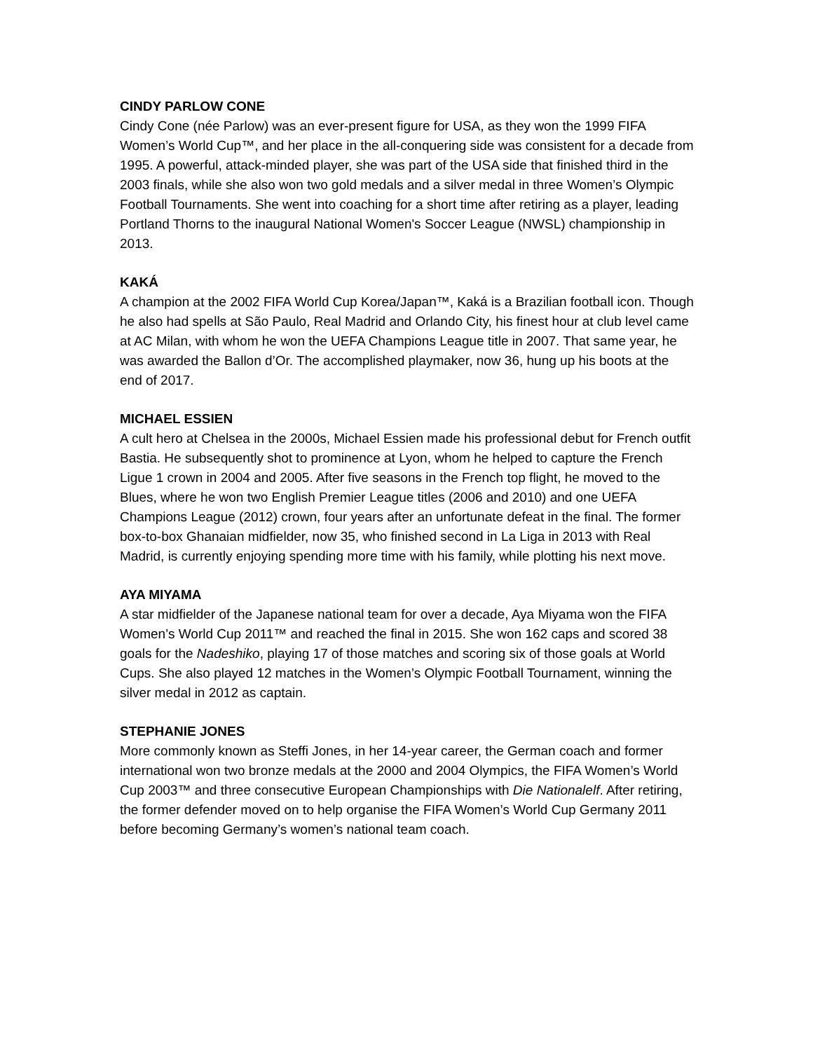CINDY PARLOW CONE
Cindy Cone (née Parlow) was an ever-present figure for USA, as they won the 1999 FIFA Women’s World Cup™, and her place in the all-conquering side was consistent for a decade from 1995. A powerful, attack-minded player, she was part of the USA side that finished third in the 2003 finals, while she also won two gold medals and a silver medal in three Women’s Olympic Football Tournaments. She went into coaching for a short time after retiring as a player, leading Portland Thorns to the inaugural National Women's Soccer League (NWSL) championship in 2013.
KAKÁ
A champion at the 2002 FIFA World Cup Korea/Japan™, Kaká is a Brazilian football icon. Though he also had spells at São Paulo, Real Madrid and Orlando City, his finest hour at club level came at AC Milan, with whom he won the UEFA Champions League title in 2007. That same year, he was awarded the Ballon d’Or. The accomplished playmaker, now 36, hung up his boots at the end of 2017.
MICHAEL ESSIEN
A cult hero at Chelsea in the 2000s, Michael Essien made his professional debut for French outfit Bastia. He subsequently shot to prominence at Lyon, whom he helped to capture the French Ligue 1 crown in 2004 and 2005. After five seasons in the French top flight, he moved to the Blues, where he won two English Premier League titles (2006 and 2010) and one UEFA Champions League (2012) crown, four years after an unfortunate defeat in the final. The former box-to-box Ghanaian midfielder, now 35, who finished second in La Liga in 2013 with Real Madrid, is currently enjoying spending more time with his family, while plotting his next move.
AYA MIYAMA
A star midfielder of the Japanese national team for over a decade, Aya Miyama won the FIFA Women’s World Cup 2011™ and reached the final in 2015. She won 162 caps and scored 38 goals for the Nadeshiko, playing 17 of those matches and scoring six of those goals at World Cups. She also played 12 matches in the Women’s Olympic Football Tournament, winning the silver medal in 2012 as captain.
STEPHANIE JONES
More commonly known as Steffi Jones, in her 14-year career, the German coach and former international won two bronze medals at the 2000 and 2004 Olympics, the FIFA Women’s World Cup 2003™ and three consecutive European Championships with Die Nationalelf. After retiring, the former defender moved on to help organise the FIFA Women’s World Cup Germany 2011 before becoming Germany’s women’s national team coach.